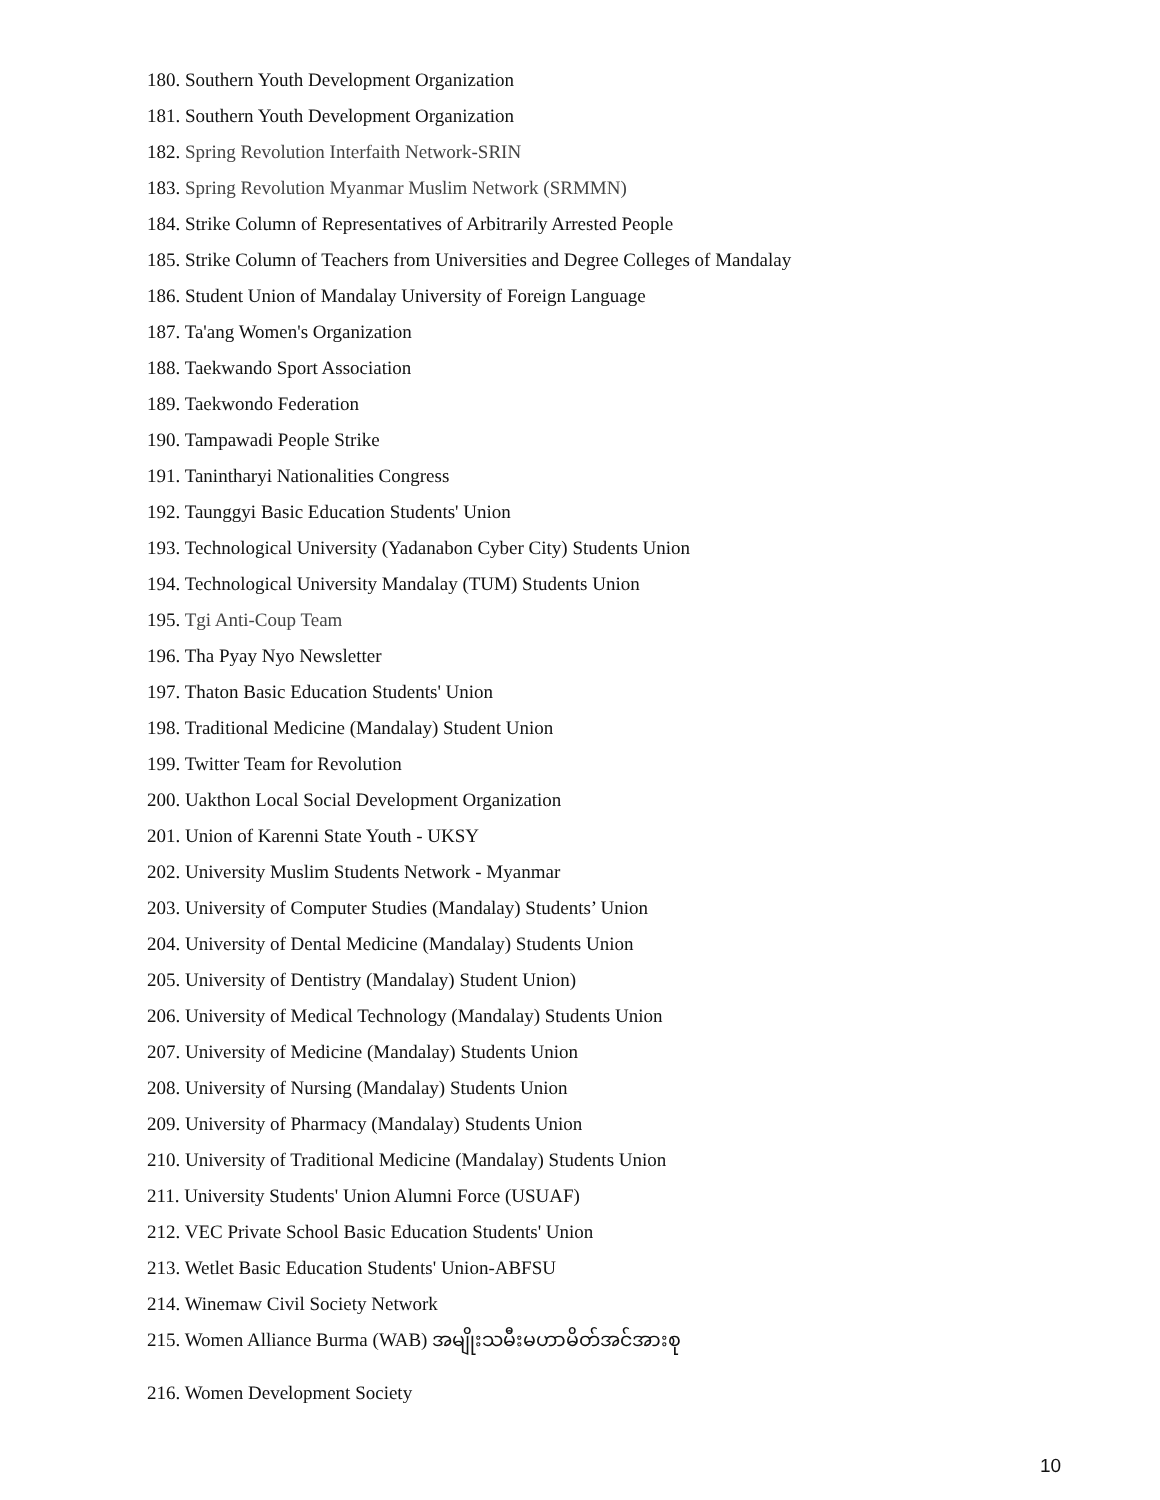180. Southern Youth Development Organization
181. Southern Youth Development Organization
182. Spring Revolution Interfaith Network-SRIN
183. Spring Revolution Myanmar Muslim Network (SRMMN)
184. Strike Column of Representatives of Arbitrarily Arrested People
185. Strike Column of Teachers from Universities and Degree Colleges of Mandalay
186. Student Union of Mandalay University of Foreign Language
187. Ta'ang Women's Organization
188. Taekwando Sport Association
189. Taekwondo Federation
190. Tampawadi People Strike
191. Tanintharyi Nationalities Congress
192. Taunggyi Basic Education Students' Union
193. Technological University (Yadanabon Cyber City) Students Union
194. Technological University Mandalay (TUM) Students Union
195. Tgi Anti-Coup Team
196. Tha Pyay Nyo Newsletter
197. Thaton Basic Education Students' Union
198. Traditional Medicine (Mandalay) Student Union
199. Twitter Team for Revolution
200. Uakthon Local Social Development Organization
201. Union of Karenni State Youth - UKSY
202. University Muslim Students Network - Myanmar
203. University of Computer Studies (Mandalay) Students’ Union
204. University of Dental Medicine (Mandalay) Students Union
205. University of Dentistry (Mandalay) Student Union)
206. University of Medical Technology (Mandalay) Students Union
207. University of Medicine (Mandalay) Students Union
208. University of Nursing (Mandalay) Students Union
209. University of Pharmacy (Mandalay) Students Union
210. University of Traditional Medicine (Mandalay) Students Union
211. University Students' Union Alumni Force (USUAF)
212. VEC Private School Basic Education Students' Union
213. Wetlet Basic Education Students' Union-ABFSU
214. Winemaw Civil Society Network
215. Women Alliance Burma (WAB) အမျိုးသမီးမဟာမိတ်အင်အားစု
216. Women Development Society
10